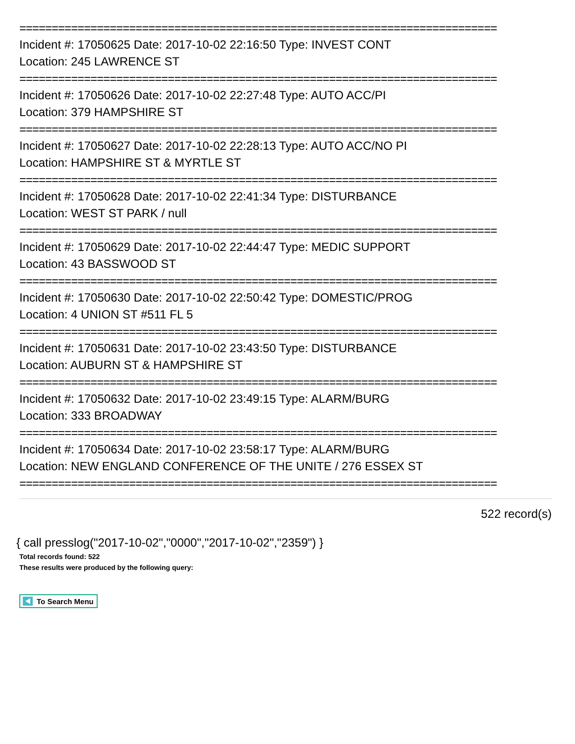==========================================================================
Incident #: 17050625 Date: 2017-10-02 22:16:50 Type: INVEST CONT
Location: 245 LAWRENCE ST
==========================================================================
Incident #: 17050626 Date: 2017-10-02 22:27:48 Type: AUTO ACC/PI
Location: 379 HAMPSHIRE ST
==========================================================================
Incident #: 17050627 Date: 2017-10-02 22:28:13 Type: AUTO ACC/NO PI
Location: HAMPSHIRE ST & MYRTLE ST
==========================================================================
Incident #: 17050628 Date: 2017-10-02 22:41:34 Type: DISTURBANCE
Location: WEST ST PARK / null
==========================================================================
Incident #: 17050629 Date: 2017-10-02 22:44:47 Type: MEDIC SUPPORT
Location: 43 BASSWOOD ST
==========================================================================
Incident #: 17050630 Date: 2017-10-02 22:50:42 Type: DOMESTIC/PROG
Location: 4 UNION ST #511 FL 5
==========================================================================
Incident #: 17050631 Date: 2017-10-02 23:43:50 Type: DISTURBANCE
Location: AUBURN ST & HAMPSHIRE ST
==========================================================================
Incident #: 17050632 Date: 2017-10-02 23:49:15 Type: ALARM/BURG
Location: 333 BROADWAY
==========================================================================
Incident #: 17050634 Date: 2017-10-02 23:58:17 Type: ALARM/BURG
Location: NEW ENGLAND CONFERENCE OF THE UNITE / 276 ESSEX ST
==========================================================================
522 record(s)
{ call presslog("2017-10-02","0000","2017-10-02","2359") }
Total records found: 522
These results were produced by the following query:
To Search Menu